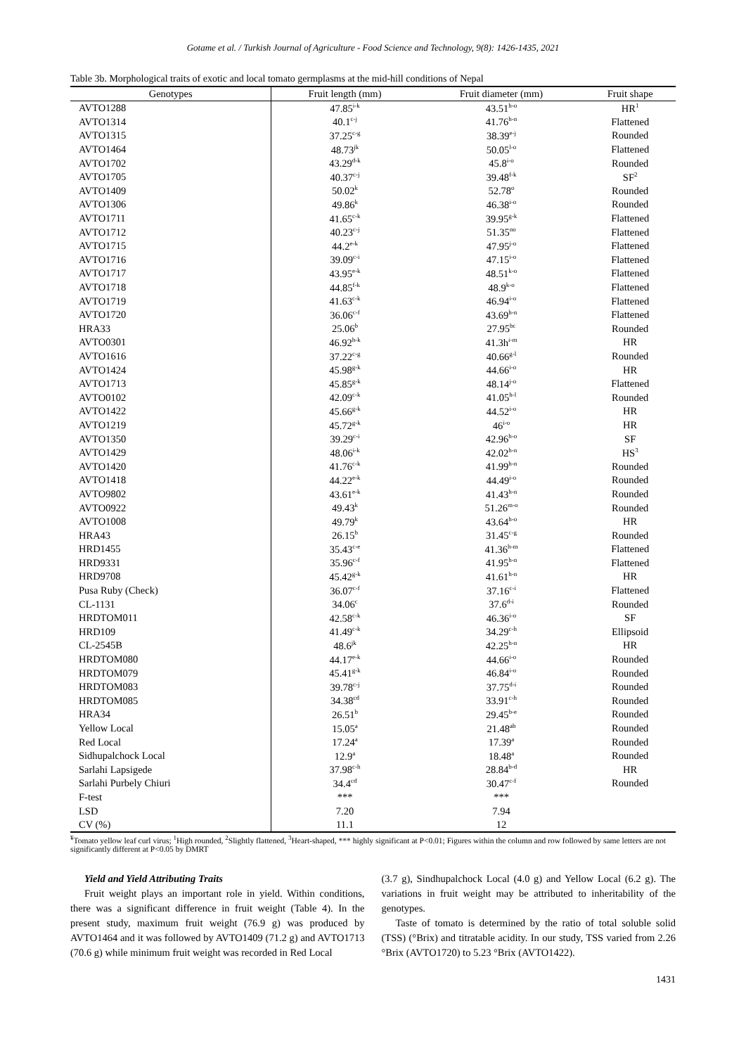Gotame et al. / Turkish Journal of Agriculture - Food Science and Technology, 9(8): 1426-1435, 2021
Table 3b. Morphological traits of exotic and local tomato germplasms at the mid-hill conditions of Nepal
| Genotypes | Fruit length (mm) | Fruit diameter (mm) | Fruit shape |
| --- | --- | --- | --- |
| AVTO1288 | 47.85<sup>i-k</sup> | 43.51<sup>h-o</sup> | HR<sup>1</sup> |
| AVTO1314 | 40.1<sup>c-j</sup> | 41.76<sup>h-n</sup> | Flattened |
| AVTO1315 | 37.25<sup>c-g</sup> | 38.39<sup>e-j</sup> | Rounded |
| AVTO1464 | 48.73<sup>jk</sup> | 50.05<sup>l-o</sup> | Flattened |
| AVTO1702 | 43.29<sup>d-k</sup> | 45.8<sup>i-o</sup> | Rounded |
| AVTO1705 | 40.37<sup>c-j</sup> | 39.48<sup>f-k</sup> | SF<sup>2</sup> |
| AVTO1409 | 50.02<sup>k</sup> | 52.78<sup>o</sup> | Rounded |
| AVTO1306 | 49.86<sup>k</sup> | 46.38<sup>i-o</sup> | Rounded |
| AVTO1711 | 41.65<sup>c-k</sup> | 39.95<sup>g-k</sup> | Flattened |
| AVTO1712 | 40.23<sup>c-j</sup> | 51.35<sup>no</sup> | Flattened |
| AVTO1715 | 44.2<sup>e-k</sup> | 47.95<sup>j-o</sup> | Flattened |
| AVTO1716 | 39.09<sup>c-i</sup> | 47.15<sup>i-o</sup> | Flattened |
| AVTO1717 | 43.95<sup>e-k</sup> | 48.51<sup>k-o</sup> | Flattened |
| AVTO1718 | 44.85<sup>f-k</sup> | 48.9<sup>k-o</sup> | Flattened |
| AVTO1719 | 41.63<sup>c-k</sup> | 46.94<sup>i-o</sup> | Flattened |
| AVTO1720 | 36.06<sup>c-f</sup> | 43.69<sup>h-n</sup> | Flattened |
| HRA33 | 25.06<sup>b</sup> | 27.95<sup>bc</sup> | Rounded |
| AVTO0301 | 46.92<sup>h-k</sup> | 41.3h<sup>i-m</sup> | HR |
| AVTO1616 | 37.22<sup>c-g</sup> | 40.66<sup>g-l</sup> | Rounded |
| AVTO1424 | 45.98<sup>g-k</sup> | 44.66<sup>i-o</sup> | HR |
| AVTO1713 | 45.85<sup>g-k</sup> | 48.14<sup>j-o</sup> | Flattened |
| AVTO0102 | 42.09<sup>c-k</sup> | 41.05<sup>h-l</sup> | Rounded |
| AVTO1422 | 45.66<sup>g-k</sup> | 44.52<sup>i-o</sup> | HR |
| AVTO1219 | 45.72<sup>g-k</sup> | 46<sup>i-o</sup> | HR |
| AVTO1350 | 39.29<sup>c-i</sup> | 42.96<sup>h-o</sup> | SF |
| AVTO1429 | 48.06<sup>i-k</sup> | 42.02<sup>h-n</sup> | HS<sup>3</sup> |
| AVTO1420 | 41.76<sup>c-k</sup> | 41.99<sup>h-n</sup> | Rounded |
| AVTO1418 | 44.22<sup>e-k</sup> | 44.49<sup>i-o</sup> | Rounded |
| AVTO9802 | 43.61<sup>e-k</sup> | 41.43<sup>h-n</sup> | Rounded |
| AVTO0922 | 49.43<sup>k</sup> | 51.26<sup>m-o</sup> | Rounded |
| AVTO1008 | 49.79<sup>k</sup> | 43.64<sup>h-o</sup> | HR |
| HRA43 | 26.15<sup>b</sup> | 31.45<sup>c-g</sup> | Rounded |
| HRD1455 | 35.43<sup>c-e</sup> | 41.36<sup>h-m</sup> | Flattened |
| HRD9331 | 35.96<sup>c-f</sup> | 41.95<sup>h-n</sup> | Flattened |
| HRD9708 | 45.42<sup>g-k</sup> | 41.61<sup>h-n</sup> | HR |
| Pusa Ruby (Check) | 36.07<sup>c-f</sup> | 37.16<sup>c-i</sup> | Flattened |
| CL-1131 | 34.06<sup>c</sup> | 37.6<sup>d-i</sup> | Rounded |
| HRDTOM011 | 42.58<sup>c-k</sup> | 46.36<sup>i-o</sup> | SF |
| HRD109 | 41.49<sup>c-k</sup> | 34.29<sup>c-h</sup> | Ellipsoid |
| CL-2545B | 48.6<sup>jk</sup> | 42.25<sup>h-n</sup> | HR |
| HRDTOM080 | 44.17<sup>e-k</sup> | 44.66<sup>i-o</sup> | Rounded |
| HRDTOM079 | 45.41<sup>g-k</sup> | 46.84<sup>i-o</sup> | Rounded |
| HRDTOM083 | 39.78<sup>c-j</sup> | 37.75<sup>d-i</sup> | Rounded |
| HRDTOM085 | 34.38<sup>cd</sup> | 33.91<sup>c-h</sup> | Rounded |
| HRA34 | 26.51<sup>b</sup> | 29.45<sup>b-e</sup> | Rounded |
| Yellow Local | 15.05<sup>a</sup> | 21.48<sup>ab</sup> | Rounded |
| Red Local | 17.24<sup>a</sup> | 17.39<sup>a</sup> | Rounded |
| Sidhupalchock Local | 12.9<sup>a</sup> | 18.48<sup>a</sup> | Rounded |
| Sarlahi Lapsigede | 37.98<sup>c-h</sup> | 28.84<sup>b-d</sup> | HR |
| Sarlahi Purbely Chiuri | 34.4<sup>cd</sup> | 30.47<sup>c-f</sup> | Rounded |
| F-test | *** | *** | |
| LSD | 7.20 | 7.94 | |
| CV (%) | 11.1 | 12 | |
<sup>¥</sup>Tomato yellow leaf curl virus; <sup>1</sup>High rounded, <sup>2</sup>Slightly flattened, <sup>3</sup>Heart-shaped, *** highly significant at P<0.01; Figures within the column and row followed by same letters are not significantly different at P<0.05 by DMRT
Yield and Yield Attributing Traits
Fruit weight plays an important role in yield. Within conditions, there was a significant difference in fruit weight (Table 4). In the present study, maximum fruit weight (76.9 g) was produced by AVTO1464 and it was followed by AVTO1409 (71.2 g) and AVTO1713 (70.6 g) while minimum fruit weight was recorded in Red Local
(3.7 g), Sindhupalchock Local (4.0 g) and Yellow Local (6.2 g). The variations in fruit weight may be attributed to inheritability of the genotypes.
Taste of tomato is determined by the ratio of total soluble solid (TSS) (°Brix) and titratable acidity. In our study, TSS varied from 2.26 °Brix (AVTO1720) to 5.23 °Brix (AVTO1422).
1431